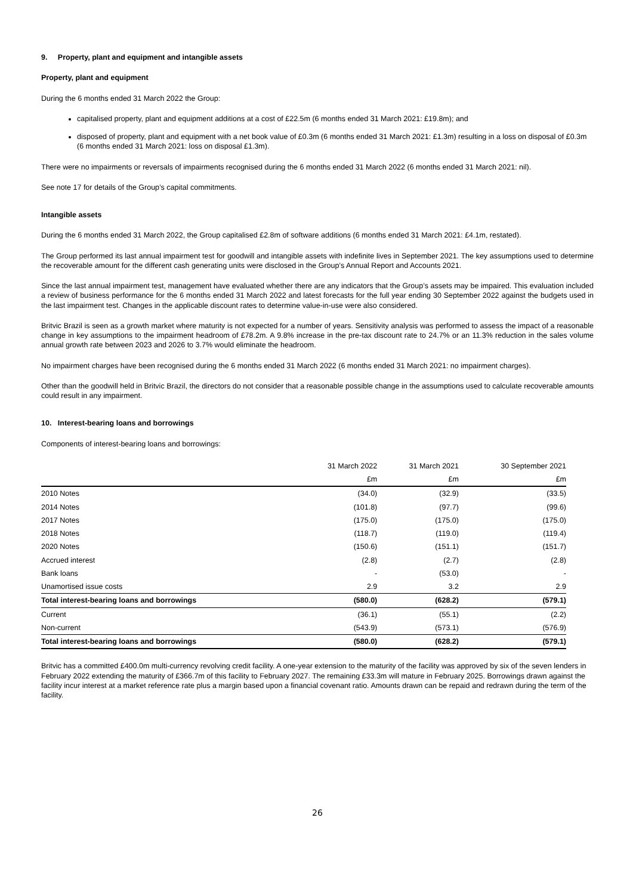9. Property, plant and equipment and intangible assets
Property, plant and equipment
During the 6 months ended 31 March 2022 the Group:
capitalised property, plant and equipment additions at a cost of £22.5m (6 months ended 31 March 2021: £19.8m); and
disposed of property, plant and equipment with a net book value of £0.3m (6 months ended 31 March 2021: £1.3m) resulting in a loss on disposal of £0.3m (6 months ended 31 March 2021: loss on disposal £1.3m).
There were no impairments or reversals of impairments recognised during the 6 months ended 31 March 2022 (6 months ended 31 March 2021: nil).
See note 17 for details of the Group’s capital commitments.
Intangible assets
During the 6 months ended 31 March 2022, the Group capitalised £2.8m of software additions (6 months ended 31 March 2021: £4.1m, restated).
The Group performed its last annual impairment test for goodwill and intangible assets with indefinite lives in September 2021. The key assumptions used to determine the recoverable amount for the different cash generating units were disclosed in the Group’s Annual Report and Accounts 2021.
Since the last annual impairment test, management have evaluated whether there are any indicators that the Group’s assets may be impaired. This evaluation included a review of business performance for the 6 months ended 31 March 2022 and latest forecasts for the full year ending 30 September 2022 against the budgets used in the last impairment test. Changes in the applicable discount rates to determine value-in-use were also considered.
Britvic Brazil is seen as a growth market where maturity is not expected for a number of years. Sensitivity analysis was performed to assess the impact of a reasonable change in key assumptions to the impairment headroom of £78.2m. A 9.8% increase in the pre-tax discount rate to 24.7% or an 11.3% reduction in the sales volume annual growth rate between 2023 and 2026 to 3.7% would eliminate the headroom.
No impairment charges have been recognised during the 6 months ended 31 March 2022 (6 months ended 31 March 2021: no impairment charges).
Other than the goodwill held in Britvic Brazil, the directors do not consider that a reasonable possible change in the assumptions used to calculate recoverable amounts could result in any impairment.
10. Interest-bearing loans and borrowings
Components of interest-bearing loans and borrowings:
| | 31 March 2022 | 31 March 2021 | 30 September 2021 |
| --- | --- | --- | --- |
| | £m | £m | £m |
| 2010 Notes | (34.0) | (32.9) | (33.5) |
| 2014 Notes | (101.8) | (97.7) | (99.6) |
| 2017 Notes | (175.0) | (175.0) | (175.0) |
| 2018 Notes | (118.7) | (119.0) | (119.4) |
| 2020 Notes | (150.6) | (151.1) | (151.7) |
| Accrued interest | (2.8) | (2.7) | (2.8) |
| Bank loans | - | (53.0) | - |
| Unamortised issue costs | 2.9 | 3.2 | 2.9 |
| Total interest-bearing loans and borrowings | (580.0) | (628.2) | (579.1) |
| Current | (36.1) | (55.1) | (2.2) |
| Non-current | (543.9) | (573.1) | (576.9) |
| Total interest-bearing loans and borrowings | (580.0) | (628.2) | (579.1) |
Britvic has a committed £400.0m multi-currency revolving credit facility. A one-year extension to the maturity of the facility was approved by six of the seven lenders in February 2022 extending the maturity of £366.7m of this facility to February 2027. The remaining £33.3m will mature in February 2025. Borrowings drawn against the facility incur interest at a market reference rate plus a margin based upon a financial covenant ratio. Amounts drawn can be repaid and redrawn during the term of the facility.
26